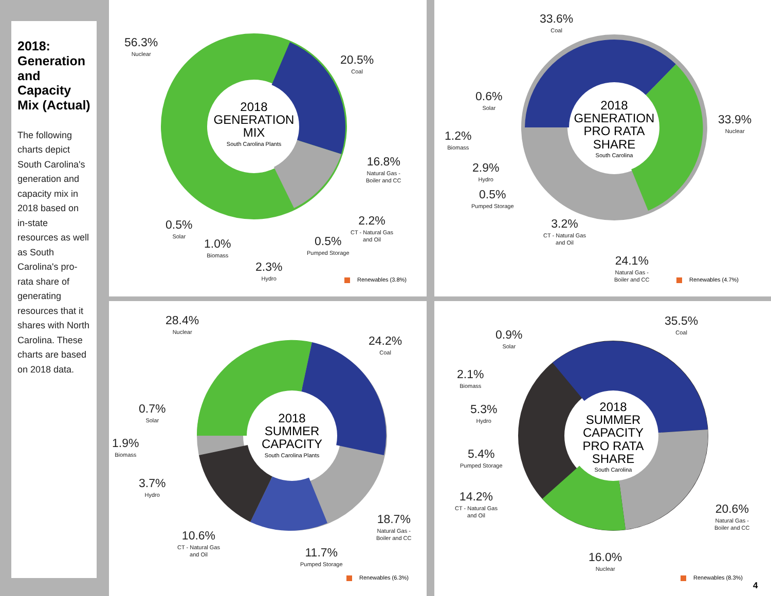2018: Generation and Capacity Mix (Actual)
The following charts depict South Carolina's generation and capacity mix in 2018 based on in-state resources as well as South Carolina's pro-rata share of generating resources that it shares with North Carolina. These charts are based on 2018 data.
2018
GENERATION
MIX
South Carolina Plants
56.3%
Nuclear
20.5%
Coal
16.8%
Natural Gas -
Boiler and CC
2.2%
CT - Natural Gas
and Oil
0.5%
Pumped Storage
2.3%
Hydro
1.0%
Biomass
0.5%
Solar
Renewables (3.8%)
2018
GENERATION
PRO RATA
SHARE
South Carolina
33.6%
Coal
33.9%
Nuclear
24.1%
Natural Gas -
Boiler and CC
3.2%
CT - Natural Gas
and Oil
0.5%
Pumped Storage
2.9%
Hydro
1.2%
Biomass
0.6%
Solar
Renewables (4.7%)
2018
SUMMER
CAPACITY
South Carolina Plants
28.4%
Nuclear
24.2%
Coal
18.7%
Natural Gas -
Boiler and CC
11.7%
Pumped Storage
10.6%
CT - Natural Gas
and Oil
3.7%
Hydro
1.9%
Biomass
0.7%
Solar
Renewables (6.3%)
2018
SUMMER
CAPACITY
PRO RATA
SHARE
South Carolina
35.5%
Coal
20.6%
Natural Gas -
Boiler and CC
16.0%
Nuclear
14.2%
CT - Natural Gas
and Oil
5.4%
Pumped Storage
5.3%
Hydro
2.1%
Biomass
0.9%
Solar
Renewables (8.3%)
4